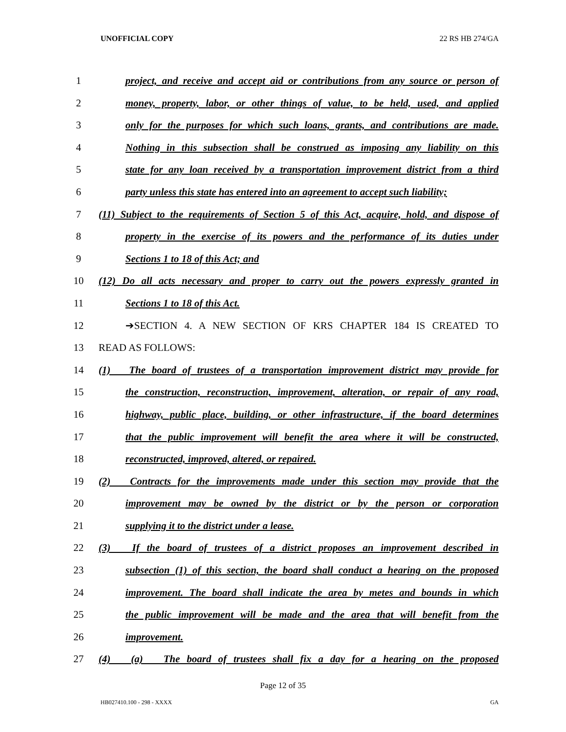UNOFFICIAL COPY 22 RS HB 274/GA
1 project, and receive and accept aid or contributions from any source or person of
2 money, property, labor, or other things of value, to be held, used, and applied
3 only for the purposes for which such loans, grants, and contributions are made.
4 Nothing in this subsection shall be construed as imposing any liability on this
5 state for any loan received by a transportation improvement district from a third
6 party unless this state has entered into an agreement to accept such liability;
7 (11) Subject to the requirements of Section 5 of this Act, acquire, hold, and dispose of
8 property in the exercise of its powers and the performance of its duties under
9 Sections 1 to 18 of this Act; and
10 (12) Do all acts necessary and proper to carry out the powers expressly granted in
11 Sections 1 to 18 of this Act.
12 ➔SECTION 4. A NEW SECTION OF KRS CHAPTER 184 IS CREATED TO
13 READ AS FOLLOWS:
14 (1) The board of trustees of a transportation improvement district may provide for
15 the construction, reconstruction, improvement, alteration, or repair of any road,
16 highway, public place, building, or other infrastructure, if the board determines
17 that the public improvement will benefit the area where it will be constructed,
18 reconstructed, improved, altered, or repaired.
19 (2) Contracts for the improvements made under this section may provide that the
20 improvement may be owned by the district or by the person or corporation
21 supplying it to the district under a lease.
22 (3) If the board of trustees of a district proposes an improvement described in
23 subsection (1) of this section, the board shall conduct a hearing on the proposed
24 improvement. The board shall indicate the area by metes and bounds in which
25 the public improvement will be made and the area that will benefit from the
26 improvement.
27 (4) (a) The board of trustees shall fix a day for a hearing on the proposed
Page 12 of 35
HB027410.100 - 298 - XXXX GA